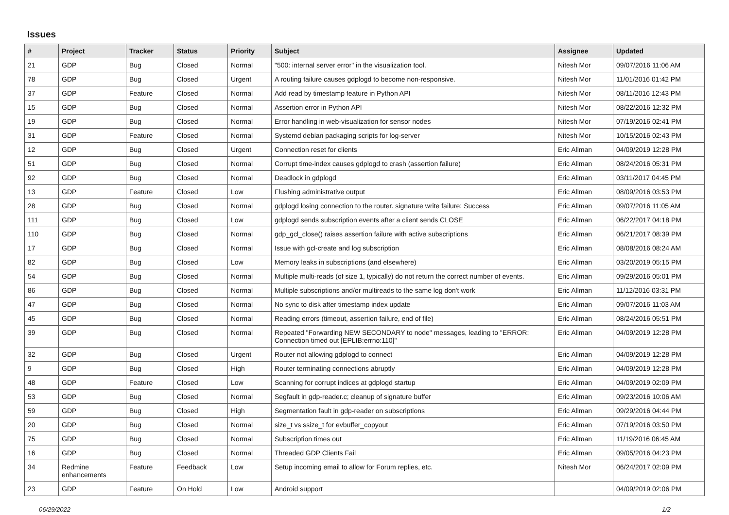Issues
| # | Project | Tracker | Status | Priority | Subject | Assignee | Updated |
| --- | --- | --- | --- | --- | --- | --- | --- |
| 21 | GDP | Bug | Closed | Normal | "500: internal server error" in the visualization tool. | Nitesh Mor | 09/07/2016 11:06 AM |
| 78 | GDP | Bug | Closed | Urgent | A routing failure causes gdplogd to become non-responsive. | Nitesh Mor | 11/01/2016 01:42 PM |
| 37 | GDP | Feature | Closed | Normal | Add read by timestamp feature in Python API | Nitesh Mor | 08/11/2016 12:43 PM |
| 15 | GDP | Bug | Closed | Normal | Assertion error in Python API | Nitesh Mor | 08/22/2016 12:32 PM |
| 19 | GDP | Bug | Closed | Normal | Error handling in web-visualization for sensor nodes | Nitesh Mor | 07/19/2016 02:41 PM |
| 31 | GDP | Feature | Closed | Normal | Systemd debian packaging scripts for log-server | Nitesh Mor | 10/15/2016 02:43 PM |
| 12 | GDP | Bug | Closed | Urgent | Connection reset for clients | Eric Allman | 04/09/2019 12:28 PM |
| 51 | GDP | Bug | Closed | Normal | Corrupt time-index causes gdplogd to crash (assertion failure) | Eric Allman | 08/24/2016 05:31 PM |
| 92 | GDP | Bug | Closed | Normal | Deadlock in gdplogd | Eric Allman | 03/11/2017 04:45 PM |
| 13 | GDP | Feature | Closed | Low | Flushing administrative output | Eric Allman | 08/09/2016 03:53 PM |
| 28 | GDP | Bug | Closed | Normal | gdplogd losing connection to the router. signature write failure: Success | Eric Allman | 09/07/2016 11:05 AM |
| 111 | GDP | Bug | Closed | Low | gdplogd sends subscription events after a client sends CLOSE | Eric Allman | 06/22/2017 04:18 PM |
| 110 | GDP | Bug | Closed | Normal | gdp_gcl_close() raises assertion failure with active subscriptions | Eric Allman | 06/21/2017 08:39 PM |
| 17 | GDP | Bug | Closed | Normal | Issue with gcl-create and log subscription | Eric Allman | 08/08/2016 08:24 AM |
| 82 | GDP | Bug | Closed | Low | Memory leaks in subscriptions (and elsewhere) | Eric Allman | 03/20/2019 05:15 PM |
| 54 | GDP | Bug | Closed | Normal | Multiple multi-reads (of size 1, typically) do not return the correct number of events. | Eric Allman | 09/29/2016 05:01 PM |
| 86 | GDP | Bug | Closed | Normal | Multiple subscriptions and/or multireads to the same log don't work | Eric Allman | 11/12/2016 03:31 PM |
| 47 | GDP | Bug | Closed | Normal | No sync to disk after timestamp index update | Eric Allman | 09/07/2016 11:03 AM |
| 45 | GDP | Bug | Closed | Normal | Reading errors (timeout, assertion failure, end of file) | Eric Allman | 08/24/2016 05:51 PM |
| 39 | GDP | Bug | Closed | Normal | Repeated "Forwarding NEW SECONDARY to node" messages, leading to "ERROR: Connection timed out [EPLIB:errno:110]" | Eric Allman | 04/09/2019 12:28 PM |
| 32 | GDP | Bug | Closed | Urgent | Router not allowing gdplogd to connect | Eric Allman | 04/09/2019 12:28 PM |
| 9 | GDP | Bug | Closed | High | Router terminating connections abruptly | Eric Allman | 04/09/2019 12:28 PM |
| 48 | GDP | Feature | Closed | Low | Scanning for corrupt indices at gdplogd startup | Eric Allman | 04/09/2019 02:09 PM |
| 53 | GDP | Bug | Closed | Normal | Segfault in gdp-reader.c; cleanup of signature buffer | Eric Allman | 09/23/2016 10:06 AM |
| 59 | GDP | Bug | Closed | High | Segmentation fault in gdp-reader on subscriptions | Eric Allman | 09/29/2016 04:44 PM |
| 20 | GDP | Bug | Closed | Normal | size_t vs ssize_t for evbuffer_copyout | Eric Allman | 07/19/2016 03:50 PM |
| 75 | GDP | Bug | Closed | Normal | Subscription times out | Eric Allman | 11/19/2016 06:45 AM |
| 16 | GDP | Bug | Closed | Normal | Threaded GDP Clients Fail | Eric Allman | 09/05/2016 04:23 PM |
| 34 | Redmine enhancements | Feature | Feedback | Low | Setup incoming email to allow for Forum replies, etc. | Nitesh Mor | 06/24/2017 02:09 PM |
| 23 | GDP | Feature | On Hold | Low | Android support | | 04/09/2019 02:06 PM |
06/29/2022 1/2